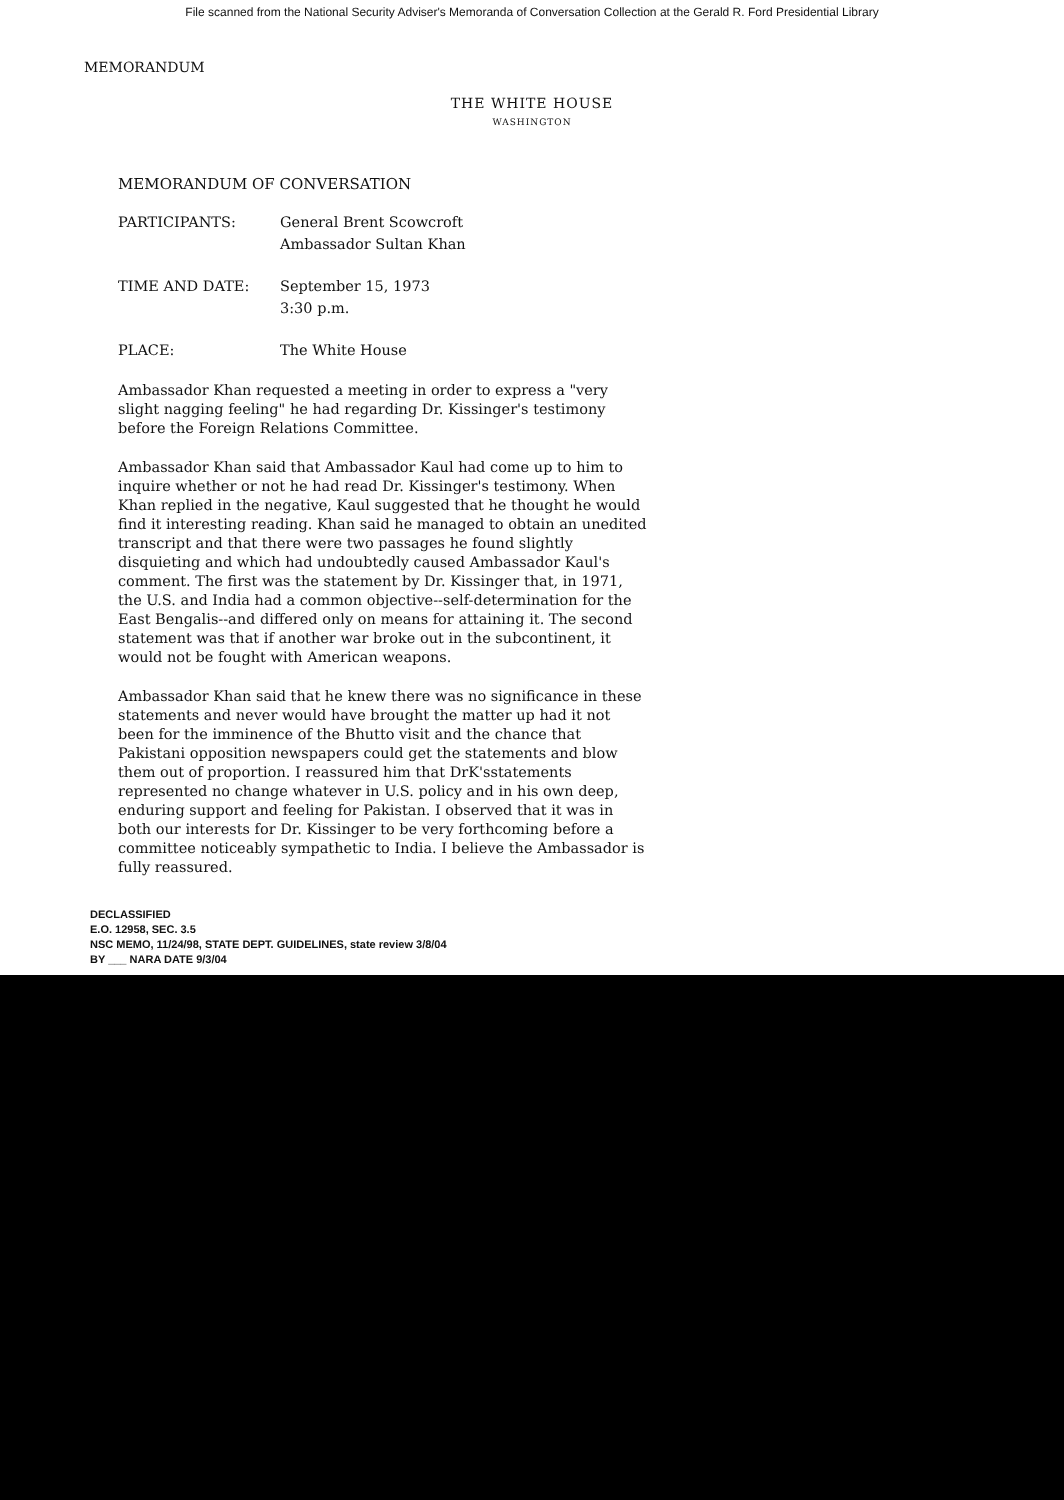File scanned from the National Security Adviser's Memoranda of Conversation Collection at the Gerald R. Ford Presidential Library
MEMORANDUM
THE WHITE HOUSE
WASHINGTON
MEMORANDUM OF CONVERSATION
| PARTICIPANTS: | General Brent Scowcroft Ambassador Sultan Khan |
| TIME AND DATE: | September 15, 1973 3:30 p.m. |
| PLACE: | The White House |
Ambassador Khan requested a meeting in order to express a "very slight nagging feeling" he had regarding Dr. Kissinger's testimony before the Foreign Relations Committee.
Ambassador Khan said that Ambassador Kaul had come up to him to inquire whether or not he had read Dr. Kissinger's testimony. When Khan replied in the negative, Kaul suggested that he thought he would find it interesting reading. Khan said he managed to obtain an unedited transcript and that there were two passages he found slightly disquieting and which had undoubtedly caused Ambassador Kaul's comment. The first was the statement by Dr. Kissinger that, in 1971, the U.S. and India had a common objective--self-determination for the East Bengalis--and differed only on means for attaining it. The second statement was that if another war broke out in the subcontinent, it would not be fought with American weapons.
Ambassador Khan said that he knew there was no significance in these statements and never would have brought the matter up had it not been for the imminence of the Bhutto visit and the chance that Pakistani opposition newspapers could get the statements and blow them out of proportion. I reassured him that DrK'sstatements represented no change whatever in U.S. policy and in his own deep, enduring support and feeling for Pakistan. I observed that it was in both our interests for Dr. Kissinger to be very forthcoming before a committee noticeably sympathetic to India. I believe the Ambassador is fully reassured.
DECLASSIFIED
E.O. 12958, SEC. 3.5
NSC MEMO, 11/24/98, STATE DEPT. GUIDELINES, state review 3/8/04
BY ___ NARA DATE 9/3/04